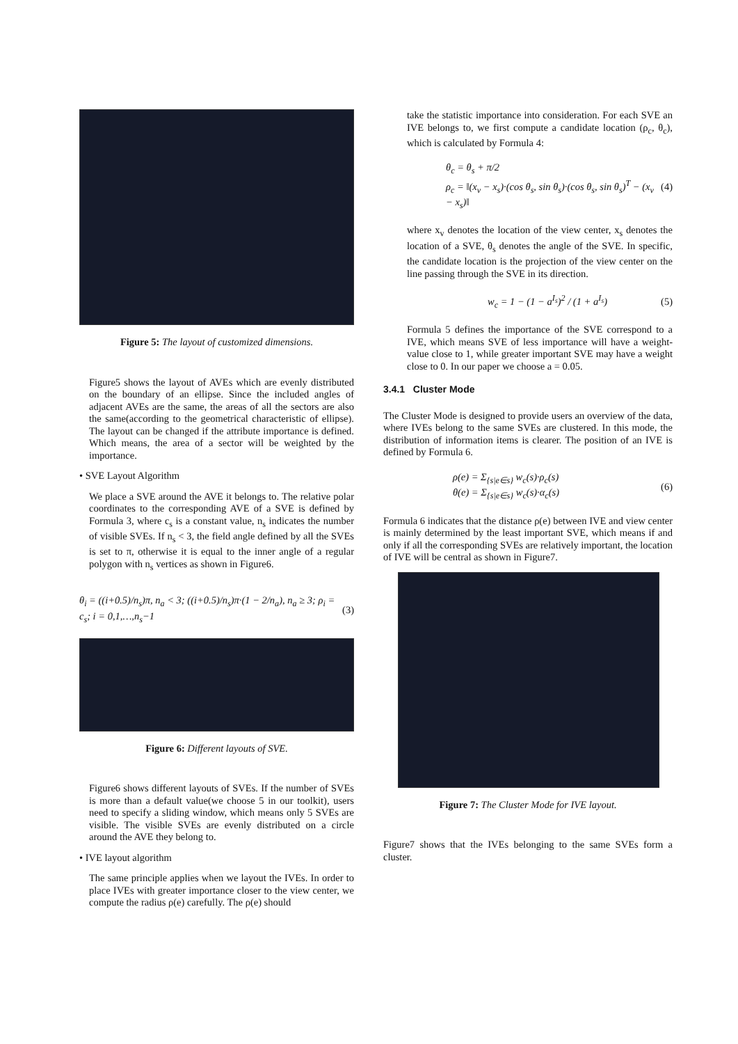Figure 5: The layout of customized dimensions.
Figure5 shows the layout of AVEs which are evenly distributed on the boundary of an ellipse. Since the included angles of adjacent AVEs are the same, the areas of all the sectors are also the same(according to the geometrical characteristic of ellipse). The layout can be changed if the attribute importance is defined. Which means, the area of a sector will be weighted by the importance.
• SVE Layout Algorithm
We place a SVE around the AVE it belongs to. The relative polar coordinates to the corresponding AVE of a SVE is defined by Formula 3, where c<sub>s</sub> is a constant value, n<sub>s</sub> indicates the number of visible SVEs. If n<sub>s</sub> < 3, the field angle defined by all the SVEs is set to π, otherwise it is equal to the inner angle of a regular polygon with n<sub>s</sub> vertices as shown in Figure6.
θ<sub>i</sub> = ((i+0.5)/n<sub>s</sub>)π, n<sub>a</sub> < 3; ((i+0.5)/n<sub>s</sub>)π·(1 − 2/n<sub>a</sub>), n<sub>a</sub> ≥ 3; ρ<sub>i</sub> = c<sub>s</sub>; i = 0,1,…,n<sub>s</sub>−1 (3)
Figure 6: Different layouts of SVE.
Figure6 shows different layouts of SVEs. If the number of SVEs is more than a default value(we choose 5 in our toolkit), users need to specify a sliding window, which means only 5 SVEs are visible. The visible SVEs are evenly distributed on a circle around the AVE they belong to.
• IVE layout algorithm
The same principle applies when we layout the IVEs. In order to place IVEs with greater importance closer to the view center, we compute the radius ρ(e) carefully. The ρ(e) should
take the statistic importance into consideration. For each SVE an IVE belongs to, we first compute a candidate location (ρ<sub>c</sub>, θ<sub>c</sub>), which is calculated by Formula 4:
θ<sub>c</sub> = θ<sub>s</sub> + π/2
ρ<sub>c</sub> = ‖(x<sub>v</sub> − x<sub>s</sub>)·(cos θ<sub>s</sub>, sin θ<sub>s</sub>)·(cos θ<sub>s</sub>, sin θ<sub>s</sub>)<sup>T</sup> − (x<sub>v</sub> − x<sub>s</sub>)‖ (4)
where x<sub>v</sub> denotes the location of the view center, x<sub>s</sub> denotes the location of a SVE, θ<sub>s</sub> denotes the angle of the SVE. In specific, the candidate location is the projection of the view center on the line passing through the SVE in its direction.
w<sub>c</sub> = 1 − (1 − a<sup>I<sub>s</sub></sup>)<sup>2</sup> / (1 + a<sup>I<sub>s</sub></sup>) (5)
Formula 5 defines the importance of the SVE correspond to a IVE, which means SVE of less importance will have a weight-value close to 1, while greater important SVE may have a weight close to 0. In our paper we choose a = 0.05.
3.4.1 Cluster Mode
The Cluster Mode is designed to provide users an overview of the data, where IVEs belong to the same SVEs are clustered. In this mode, the distribution of information items is clearer. The position of an IVE is defined by Formula 6.
ρ(e) = Σ<sub>{s|e∈s}</sub> w<sub>c</sub>(s)·ρ<sub>c</sub>(s)
θ(e) = Σ<sub>{s|e∈s}</sub> w<sub>c</sub>(s)·α<sub>c</sub>(s) (6)
Formula 6 indicates that the distance ρ(e) between IVE and view center is mainly determined by the least important SVE, which means if and only if all the corresponding SVEs are relatively important, the location of IVE will be central as shown in Figure7.
Figure 7: The Cluster Mode for IVE layout.
Figure7 shows that the IVEs belonging to the same SVEs form a cluster.